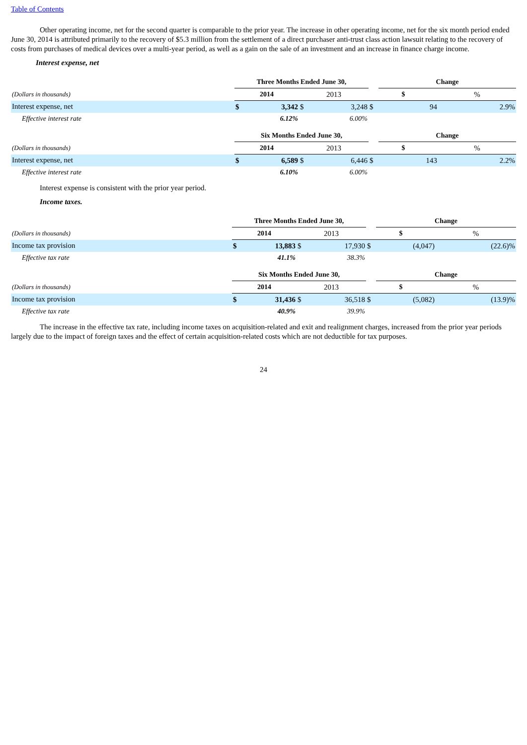Table of Contents
Other operating income, net for the second quarter is comparable to the prior year. The increase in other operating income, net for the six month period ended June 30, 2014 is attributed primarily to the recovery of $5.3 million from the settlement of a direct purchaser anti-trust class action lawsuit relating to the recovery of costs from purchases of medical devices over a multi-year period, as well as a gain on the sale of an investment and an increase in finance charge income.
Interest expense, net
| | Three Months Ended June 30, | | | | | Change | |
| --- | --- | --- | --- | --- | --- | --- | --- |
| (Dollars in thousands) | 2014 | | 2013 | | $ | | % |
| Interest expense, net | $ | 3,342 | $ | 3,248 | $ | 94 | 2.9% |
| Effective interest rate | | 6.12% | | 6.00% | | | |
| | Six Months Ended June 30, | | | | | Change | |
| --- | --- | --- | --- | --- | --- | --- | --- |
| (Dollars in thousands) | 2014 | | 2013 | | $ | | % |
| Interest expense, net | $ | 6,589 | $ | 6,446 | $ | 143 | 2.2% |
| Effective interest rate | | 6.10% | | 6.00% | | | |
Interest expense is consistent with the prior year period.
Income taxes.
| | Three Months Ended June 30, | | | | | Change | |
| --- | --- | --- | --- | --- | --- | --- | --- |
| (Dollars in thousands) | 2014 | | 2013 | | $ | | % |
| Income tax provision | $ | 13,883 | $ | 17,930 | $ | (4,047) | (22.6)% |
| Effective tax rate | | 41.1% | | 38.3% | | | |
| | Six Months Ended June 30, | | | | | Change | |
| --- | --- | --- | --- | --- | --- | --- | --- |
| (Dollars in thousands) | 2014 | | 2013 | | $ | | % |
| Income tax provision | $ | 31,436 | $ | 36,518 | $ | (5,082) | (13.9)% |
| Effective tax rate | | 40.9% | | 39.9% | | | |
The increase in the effective tax rate, including income taxes on acquisition-related and exit and realignment charges, increased from the prior year periods largely due to the impact of foreign taxes and the effect of certain acquisition-related costs which are not deductible for tax purposes.
24